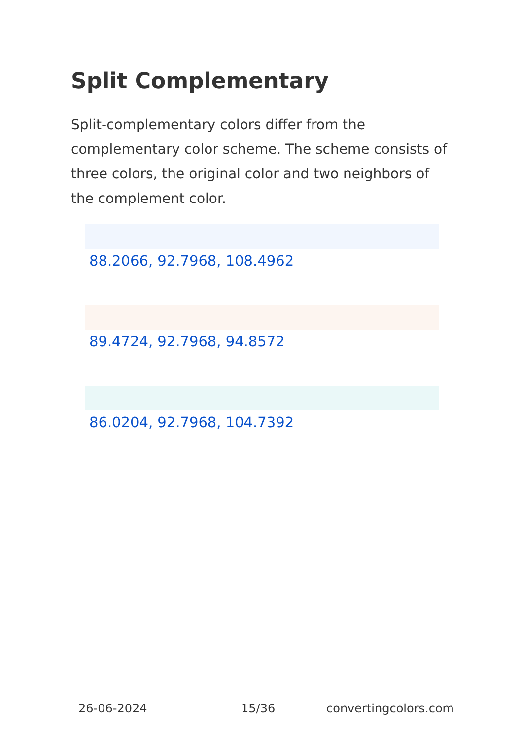Split Complementary
Split-complementary colors differ from the complementary color scheme. The scheme consists of three colors, the original color and two neighbors of the complement color.
88.2066, 92.7968, 108.4962
89.4724, 92.7968, 94.8572
86.0204, 92.7968, 104.7392
26-06-2024 15/36 convertingcolors.com